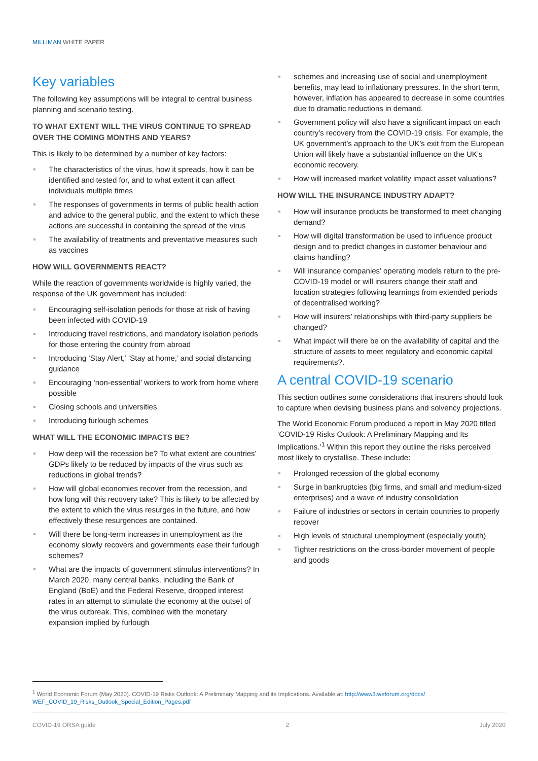MILLIMAN WHITE PAPER
Key variables
The following key assumptions will be integral to central business planning and scenario testing.
TO WHAT EXTENT WILL THE VIRUS CONTINUE TO SPREAD OVER THE COMING MONTHS AND YEARS?
This is likely to be determined by a number of key factors:
The characteristics of the virus, how it spreads, how it can be identified and tested for, and to what extent it can affect individuals multiple times
The responses of governments in terms of public health action and advice to the general public, and the extent to which these actions are successful in containing the spread of the virus
The availability of treatments and preventative measures such as vaccines
HOW WILL GOVERNMENTS REACT?
While the reaction of governments worldwide is highly varied, the response of the UK government has included:
Encouraging self-isolation periods for those at risk of having been infected with COVID-19
Introducing travel restrictions, and mandatory isolation periods for those entering the country from abroad
Introducing ‘Stay Alert,’ ‘Stay at home,’ and social distancing guidance
Encouraging ‘non-essential’ workers to work from home where possible
Closing schools and universities
Introducing furlough schemes
WHAT WILL THE ECONOMIC IMPACTS BE?
How deep will the recession be? To what extent are countries’ GDPs likely to be reduced by impacts of the virus such as reductions in global trends?
How will global economies recover from the recession, and how long will this recovery take? This is likely to be affected by the extent to which the virus resurges in the future, and how effectively these resurgences are contained.
Will there be long-term increases in unemployment as the economy slowly recovers and governments ease their furlough schemes?
What are the impacts of government stimulus interventions? In March 2020, many central banks, including the Bank of England (BoE) and the Federal Reserve, dropped interest rates in an attempt to stimulate the economy at the outset of the virus outbreak. This, combined with the monetary expansion implied by furlough
schemes and increasing use of social and unemployment benefits, may lead to inflationary pressures. In the short term, however, inflation has appeared to decrease in some countries due to dramatic reductions in demand.
Government policy will also have a significant impact on each country’s recovery from the COVID-19 crisis. For example, the UK government’s approach to the UK’s exit from the European Union will likely have a substantial influence on the UK’s economic recovery.
How will increased market volatility impact asset valuations?
HOW WILL THE INSURANCE INDUSTRY ADAPT?
How will insurance products be transformed to meet changing demand?
How will digital transformation be used to influence product design and to predict changes in customer behaviour and claims handling?
Will insurance companies’ operating models return to the pre-COVID-19 model or will insurers change their staff and location strategies following learnings from extended periods of decentralised working?
How will insurers’ relationships with third-party suppliers be changed?
What impact will there be on the availability of capital and the structure of assets to meet regulatory and economic capital requirements?.
A central COVID-19 scenario
This section outlines some considerations that insurers should look to capture when devising business plans and solvency projections.
The World Economic Forum produced a report in May 2020 titled ‘COVID-19 Risks Outlook: A Preliminary Mapping and Its Implications.’<sup>1</sup> Within this report they outline the risks perceived most likely to crystallise. These include:
Prolonged recession of the global economy
Surge in bankruptcies (big firms, and small and medium-sized enterprises) and a wave of industry consolidation
Failure of industries or sectors in certain countries to properly recover
High levels of structural unemployment (especially youth)
Tighter restrictions on the cross-border movement of people and goods
<sup>1</sup> World Economic Forum (May 2020). COVID-19 Risks Outlook: A Preliminary Mapping and its Implications. Available at: http://www3.weforum.org/docs/ WEF_COVID_19_Risks_Outlook_Special_Edition_Pages.pdf
COVID-19 ORSA guide 2 July 2020